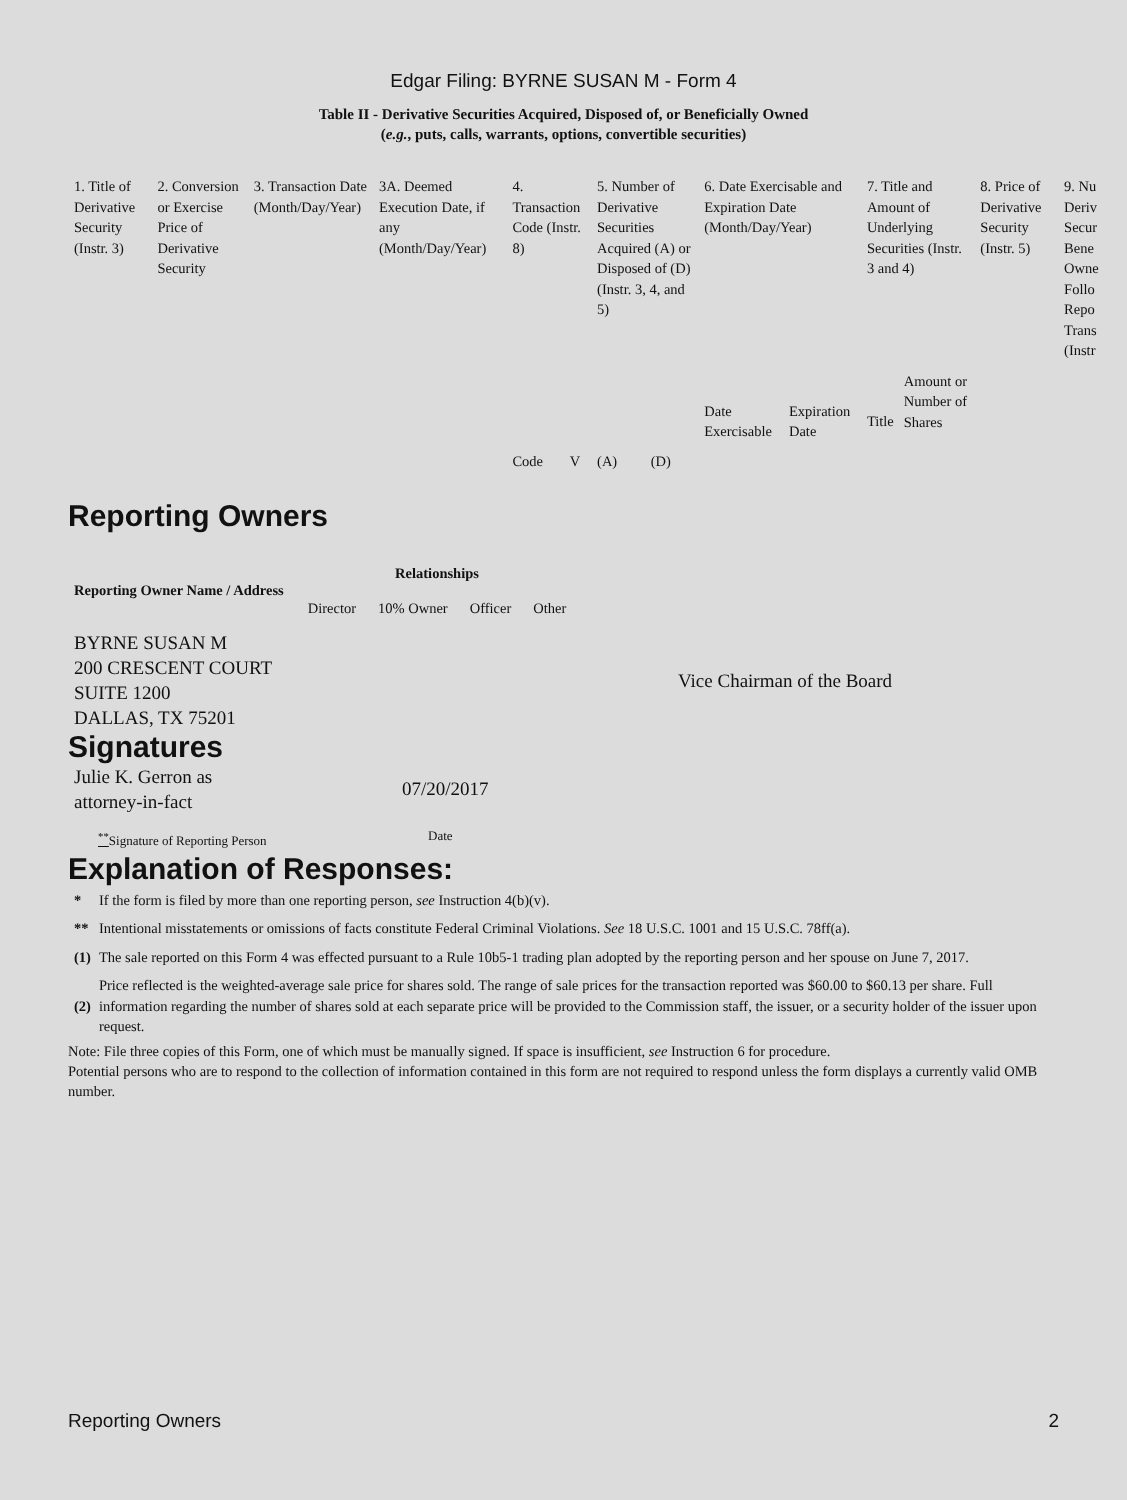Edgar Filing: BYRNE SUSAN M - Form 4
Table II - Derivative Securities Acquired, Disposed of, or Beneficially Owned
(e.g., puts, calls, warrants, options, convertible securities)
| 1. Title of Derivative Security (Instr. 3) | 2. Conversion or Exercise Price of Derivative Security | 3. Transaction Date (Month/Day/Year) | 3A. Deemed Execution Date, if any (Month/Day/Year) | 4. Transaction Code (Instr. 8) | | 5. Number of Derivative Securities Acquired (A) or Disposed of (D) (Instr. 3, 4, and 5) | | 6. Date Exercisable and Expiration Date (Month/Day/Year) | | 7. Title and Amount of Underlying Securities (Instr. 3 and 4) | | 8. Price of Derivative Security (Instr. 5) | 9. Nu Deriv Secur Bene Owne Follo Repo Trans (Instr |
| | | | | Code | V | (A) | (D) | Date Exercisable | Expiration Date | Title | Amount or Number of Shares | | |
Reporting Owners
| Reporting Owner Name / Address | Relationships | | | |
| --- | --- | --- | --- | --- |
| | Director | 10% Owner | Officer | Other |
| BYRNE SUSAN M 200 CRESCENT COURT SUITE 1200 DALLAS, TX 75201 | Vice Chairman of the Board |
Signatures
| Julie K. Gerron as attorney-in-fact | 07/20/2017 |
| <sup>**</sup> Signature of Reporting Person | Date |
Explanation of Responses:
| * | If the form is filed by more than one reporting person, see Instruction 4(b)(v). |
| ** | Intentional misstatements or omissions of facts constitute Federal Criminal Violations. See 18 U.S.C. 1001 and 15 U.S.C. 78ff(a). |
| (1) | The sale reported on this Form 4 was effected pursuant to a Rule 10b5-1 trading plan adopted by the reporting person and her spouse on June 7, 2017. |
| (2) | Price reflected is the weighted-average sale price for shares sold. The range of sale prices for the transaction reported was $60.00 to $60.13 per share. Full information regarding the number of shares sold at each separate price will be provided to the Commission staff, the issuer, or a security holder of the issuer upon request. |
Note: File three copies of this Form, one of which must be manually signed. If space is insufficient, see Instruction 6 for procedure.
Potential persons who are to respond to the collection of information contained in this form are not required to respond unless the form displays a currently valid OMB number.
Reporting Owners 2